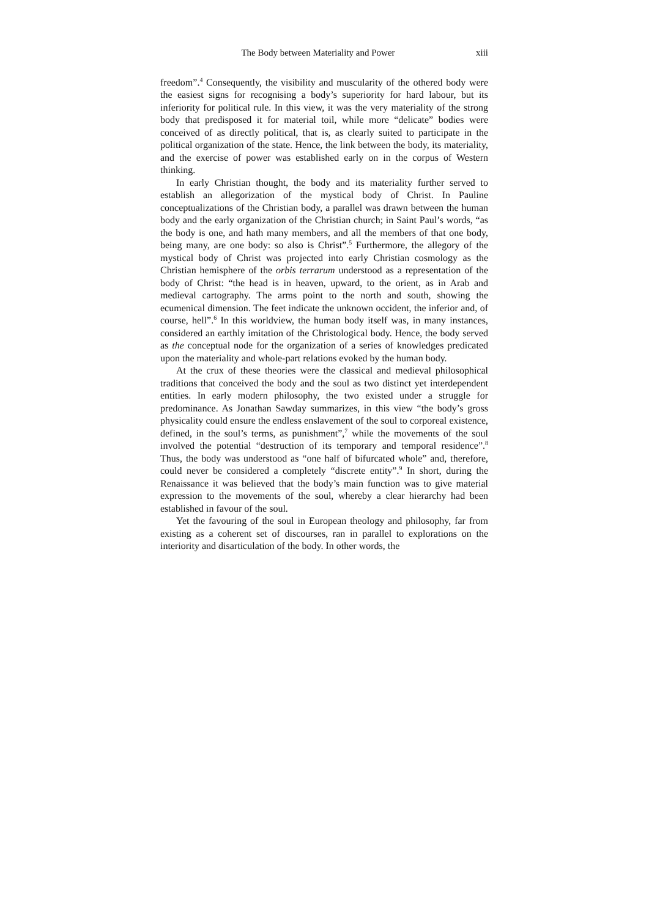The Body between Materiality and Power xiii
freedom”.<sup>4</sup> Consequently, the visibility and muscularity of the othered body were the easiest signs for recognising a body’s superiority for hard labour, but its inferiority for political rule. In this view, it was the very materiality of the strong body that predisposed it for material toil, while more “delicate” bodies were conceived of as directly political, that is, as clearly suited to participate in the political organization of the state. Hence, the link between the body, its materiality, and the exercise of power was established early on in the corpus of Western thinking.
In early Christian thought, the body and its materiality further served to establish an allegorization of the mystical body of Christ. In Pauline conceptualizations of the Christian body, a parallel was drawn between the human body and the early organization of the Christian church; in Saint Paul’s words, “as the body is one, and hath many members, and all the members of that one body, being many, are one body: so also is Christ”.<sup>5</sup> Furthermore, the allegory of the mystical body of Christ was projected into early Christian cosmology as the Christian hemisphere of the orbis terrarum understood as a representation of the body of Christ: “the head is in heaven, upward, to the orient, as in Arab and medieval cartography. The arms point to the north and south, showing the ecumenical dimension. The feet indicate the unknown occident, the inferior and, of course, hell”.<sup>6</sup> In this worldview, the human body itself was, in many instances, considered an earthly imitation of the Christological body. Hence, the body served as the conceptual node for the organization of a series of knowledges predicated upon the materiality and whole-part relations evoked by the human body.
At the crux of these theories were the classical and medieval philosophical traditions that conceived the body and the soul as two distinct yet interdependent entities. In early modern philosophy, the two existed under a struggle for predominance. As Jonathan Sawday summarizes, in this view “the body’s gross physicality could ensure the endless enslavement of the soul to corporeal existence, defined, in the soul’s terms, as punishment”,<sup>7</sup> while the movements of the soul involved the potential “destruction of its temporary and temporal residence”.<sup>8</sup> Thus, the body was understood as “one half of bifurcated whole” and, therefore, could never be considered a completely “discrete entity”.<sup>9</sup> In short, during the Renaissance it was believed that the body’s main function was to give material expression to the movements of the soul, whereby a clear hierarchy had been established in favour of the soul.
Yet the favouring of the soul in European theology and philosophy, far from existing as a coherent set of discourses, ran in parallel to explorations on the interiority and disarticulation of the body. In other words, the